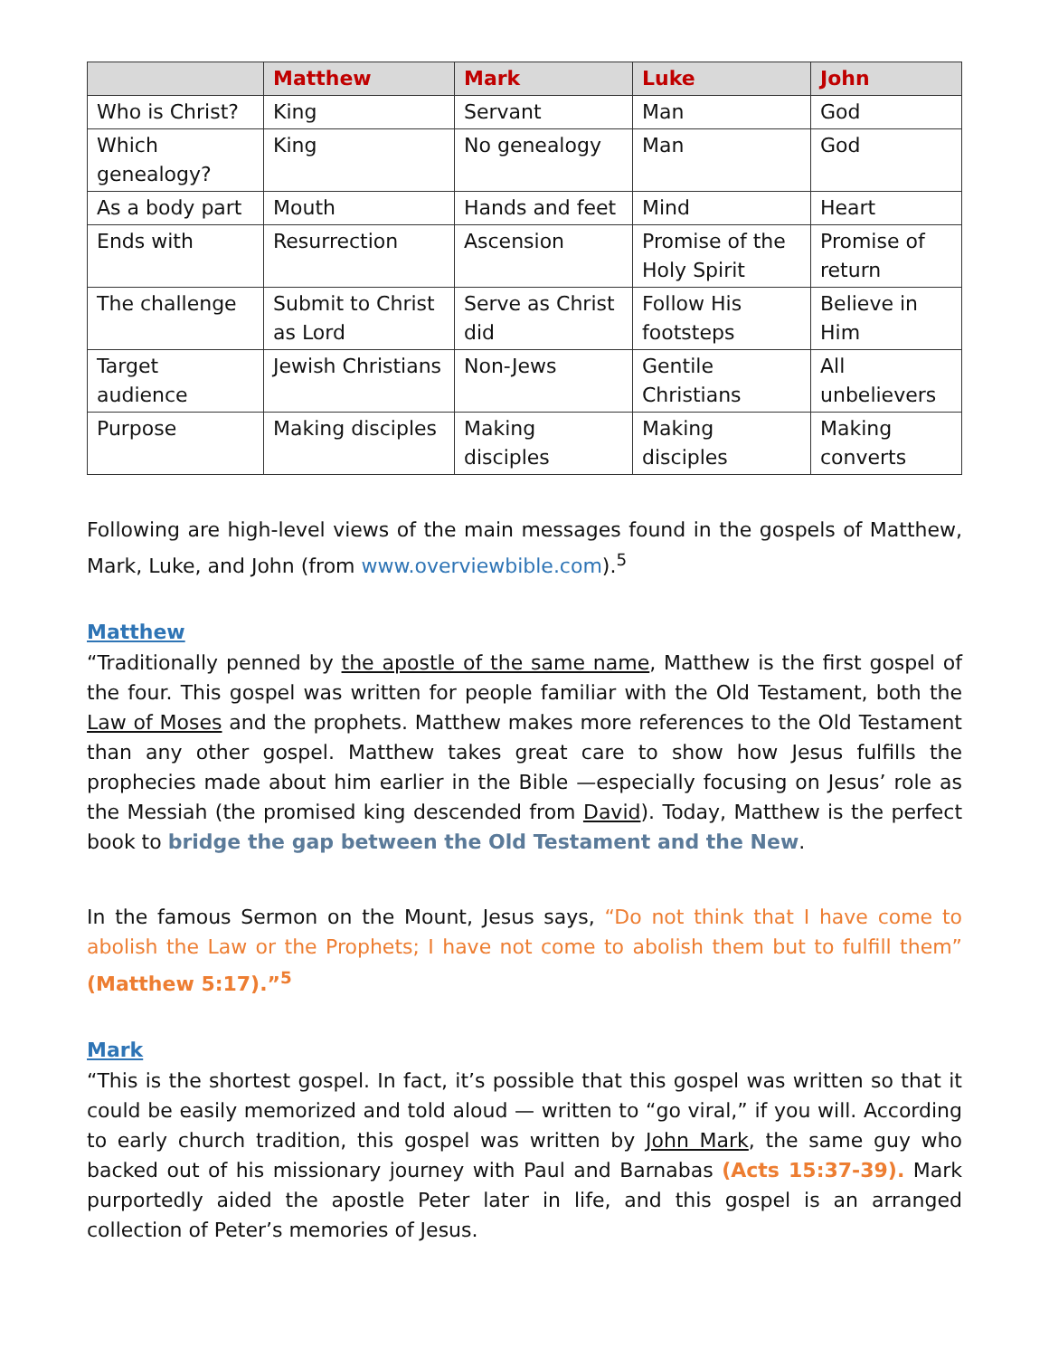| | Matthew | Mark | Luke | John |
| --- | --- | --- | --- | --- |
| Who is Christ? | King | Servant | Man | God |
| Which genealogy? | King | No genealogy | Man | God |
| As a body part | Mouth | Hands and feet | Mind | Heart |
| Ends with | Resurrection | Ascension | Promise of the Holy Spirit | Promise of return |
| The challenge | Submit to Christ as Lord | Serve as Christ did | Follow His footsteps | Believe in Him |
| Target audience | Jewish Christians | Non-Jews | Gentile Christians | All unbelievers |
| Purpose | Making disciples | Making disciples | Making disciples | Making converts |
Following are high-level views of the main messages found in the gospels of Matthew, Mark, Luke, and John (from www.overviewbible.com).<sup>5</sup>
Matthew
“Traditionally penned by the apostle of the same name, Matthew is the first gospel of the four. This gospel was written for people familiar with the Old Testament, both the Law of Moses and the prophets. Matthew makes more references to the Old Testament than any other gospel. Matthew takes great care to show how Jesus fulfills the prophecies made about him earlier in the Bible —especially focusing on Jesus’ role as the Messiah (the promised king descended from David). Today, Matthew is the perfect book to bridge the gap between the Old Testament and the New.
In the famous Sermon on the Mount, Jesus says, “Do not think that I have come to abolish the Law or the Prophets; I have not come to abolish them but to fulfill them” (Matthew 5:17).”<sup>5</sup>
Mark
“This is the shortest gospel. In fact, it’s possible that this gospel was written so that it could be easily memorized and told aloud — written to “go viral,” if you will. According to early church tradition, this gospel was written by John Mark, the same guy who backed out of his missionary journey with Paul and Barnabas (Acts 15:37-39). Mark purportedly aided the apostle Peter later in life, and this gospel is an arranged collection of Peter’s memories of Jesus.